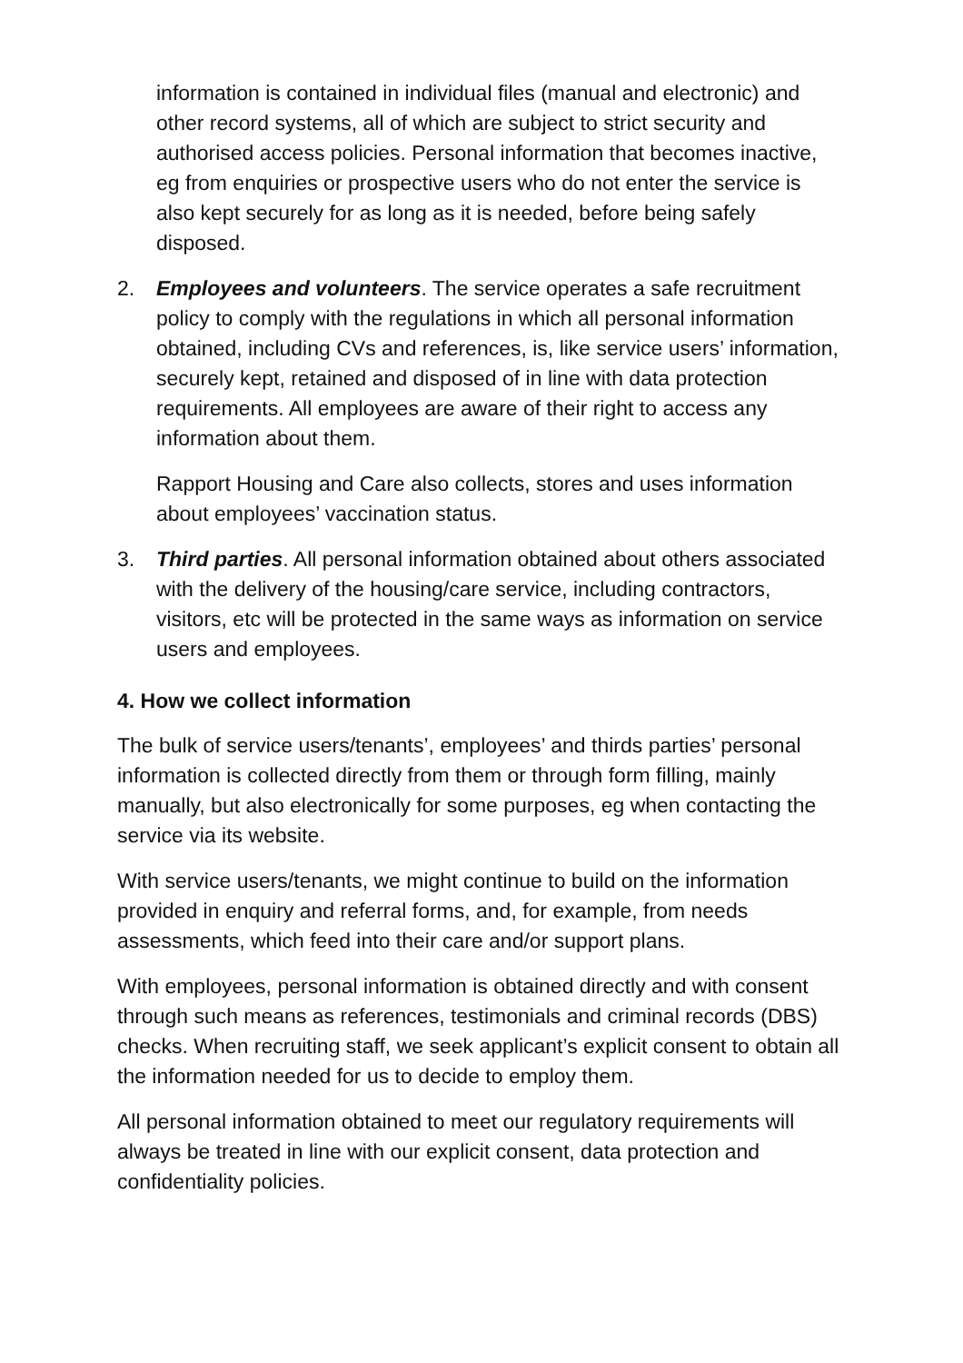information is contained in individual files (manual and electronic) and other record systems, all of which are subject to strict security and authorised access policies. Personal information that becomes inactive, eg from enquiries or prospective users who do not enter the service is also kept securely for as long as it is needed, before being safely disposed.
2. Employees and volunteers. The service operates a safe recruitment policy to comply with the regulations in which all personal information obtained, including CVs and references, is, like service users’ information, securely kept, retained and disposed of in line with data protection requirements. All employees are aware of their right to access any information about them.
Rapport Housing and Care also collects, stores and uses information about employees’ vaccination status.
3. Third parties. All personal information obtained about others associated with the delivery of the housing/care service, including contractors, visitors, etc will be protected in the same ways as information on service users and employees.
4. How we collect information
The bulk of service users/tenants’, employees’ and thirds parties’ personal information is collected directly from them or through form filling, mainly manually, but also electronically for some purposes, eg when contacting the service via its website.
With service users/tenants, we might continue to build on the information provided in enquiry and referral forms, and, for example, from needs assessments, which feed into their care and/or support plans.
With employees, personal information is obtained directly and with consent through such means as references, testimonials and criminal records (DBS) checks. When recruiting staff, we seek applicant’s explicit consent to obtain all the information needed for us to decide to employ them.
All personal information obtained to meet our regulatory requirements will always be treated in line with our explicit consent, data protection and confidentiality policies.